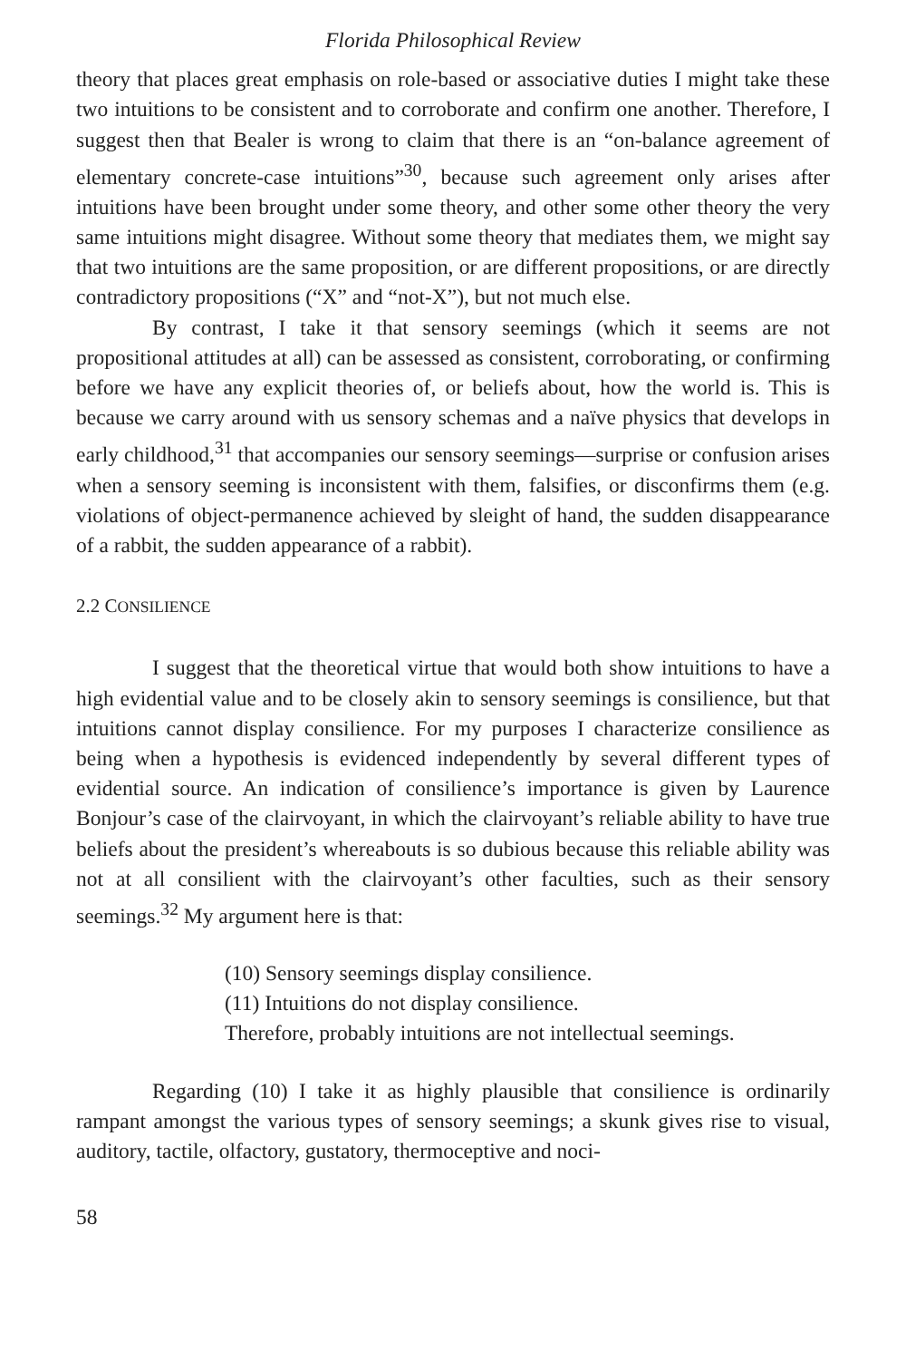Florida Philosophical Review
theory that places great emphasis on role-based or associative duties I might take these two intuitions to be consistent and to corroborate and confirm one another. Therefore, I suggest then that Bealer is wrong to claim that there is an “on-balance agreement of elementary concrete-case intuitions”<sup>30</sup>, because such agreement only arises after intuitions have been brought under some theory, and other some other theory the very same intuitions might disagree. Without some theory that mediates them, we might say that two intuitions are the same proposition, or are different propositions, or are directly contradictory propositions (“X” and “not-X”), but not much else.
By contrast, I take it that sensory seemings (which it seems are not propositional attitudes at all) can be assessed as consistent, corroborating, or confirming before we have any explicit theories of, or beliefs about, how the world is. This is because we carry around with us sensory schemas and a naïve physics that develops in early childhood,<sup>31</sup> that accompanies our sensory seemings—surprise or confusion arises when a sensory seeming is inconsistent with them, falsifies, or disconfirms them (e.g. violations of object-permanence achieved by sleight of hand, the sudden disappearance of a rabbit, the sudden appearance of a rabbit).
2.2 CONSILIENCE
I suggest that the theoretical virtue that would both show intuitions to have a high evidential value and to be closely akin to sensory seemings is consilience, but that intuitions cannot display consilience. For my purposes I characterize consilience as being when a hypothesis is evidenced independently by several different types of evidential source. An indication of consilience’s importance is given by Laurence Bonjour’s case of the clairvoyant, in which the clairvoyant’s reliable ability to have true beliefs about the president’s whereabouts is so dubious because this reliable ability was not at all consilient with the clairvoyant’s other faculties, such as their sensory seemings.<sup>32</sup> My argument here is that:
(10) Sensory seemings display consilience.
(11) Intuitions do not display consilience.
Therefore, probably intuitions are not intellectual seemings.
Regarding (10) I take it as highly plausible that consilience is ordinarily rampant amongst the various types of sensory seemings; a skunk gives rise to visual, auditory, tactile, olfactory, gustatory, thermoceptive and noci-
58